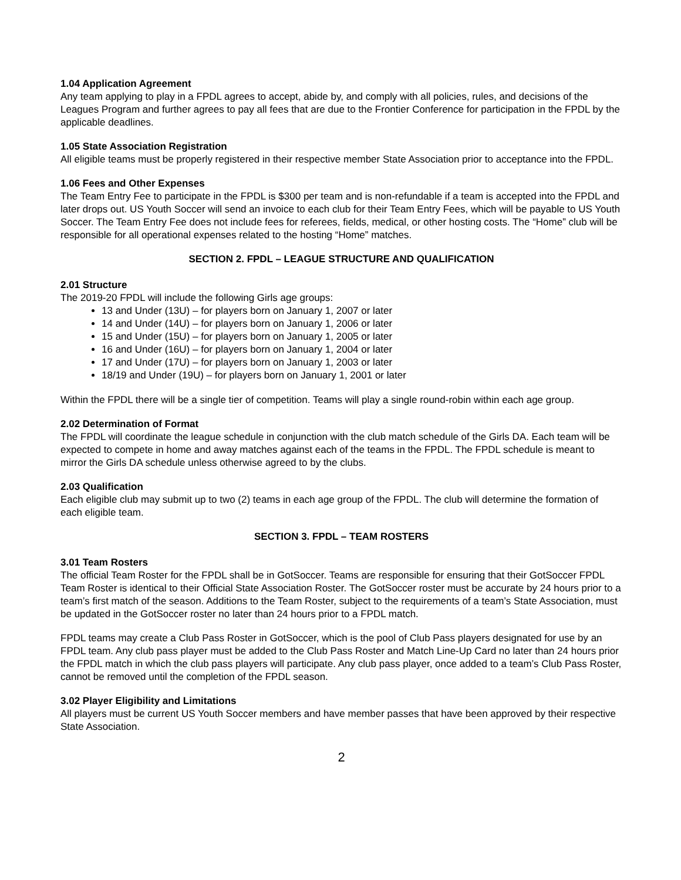1.04 Application Agreement
Any team applying to play in a FPDL agrees to accept, abide by, and comply with all policies, rules, and decisions of the Leagues Program and further agrees to pay all fees that are due to the Frontier Conference for participation in the FPDL by the applicable deadlines.
1.05 State Association Registration
All eligible teams must be properly registered in their respective member State Association prior to acceptance into the FPDL.
1.06 Fees and Other Expenses
The Team Entry Fee to participate in the FPDL is $300 per team and is non-refundable if a team is accepted into the FPDL and later drops out. US Youth Soccer will send an invoice to each club for their Team Entry Fees, which will be payable to US Youth Soccer. The Team Entry Fee does not include fees for referees, fields, medical, or other hosting costs. The “Home” club will be responsible for all operational expenses related to the hosting “Home” matches.
SECTION 2. FPDL – LEAGUE STRUCTURE AND QUALIFICATION
2.01 Structure
The 2019-20 FPDL will include the following Girls age groups:
13 and Under (13U) – for players born on January 1, 2007 or later
14 and Under (14U) – for players born on January 1, 2006 or later
15 and Under (15U) – for players born on January 1, 2005 or later
16 and Under (16U) – for players born on January 1, 2004 or later
17 and Under (17U) – for players born on January 1, 2003 or later
18/19 and Under (19U) – for players born on January 1, 2001 or later
Within the FPDL there will be a single tier of competition. Teams will play a single round-robin within each age group.
2.02 Determination of Format
The FPDL will coordinate the league schedule in conjunction with the club match schedule of the Girls DA. Each team will be expected to compete in home and away matches against each of the teams in the FPDL. The FPDL schedule is meant to mirror the Girls DA schedule unless otherwise agreed to by the clubs.
2.03 Qualification
Each eligible club may submit up to two (2) teams in each age group of the FPDL. The club will determine the formation of each eligible team.
SECTION 3. FPDL – TEAM ROSTERS
3.01 Team Rosters
The official Team Roster for the FPDL shall be in GotSoccer. Teams are responsible for ensuring that their GotSoccer FPDL Team Roster is identical to their Official State Association Roster. The GotSoccer roster must be accurate by 24 hours prior to a team’s first match of the season. Additions to the Team Roster, subject to the requirements of a team’s State Association, must be updated in the GotSoccer roster no later than 24 hours prior to a FPDL match.
FPDL teams may create a Club Pass Roster in GotSoccer, which is the pool of Club Pass players designated for use by an FPDL team. Any club pass player must be added to the Club Pass Roster and Match Line-Up Card no later than 24 hours prior the FPDL match in which the club pass players will participate. Any club pass player, once added to a team’s Club Pass Roster, cannot be removed until the completion of the FPDL season.
3.02 Player Eligibility and Limitations
All players must be current US Youth Soccer members and have member passes that have been approved by their respective State Association.
2